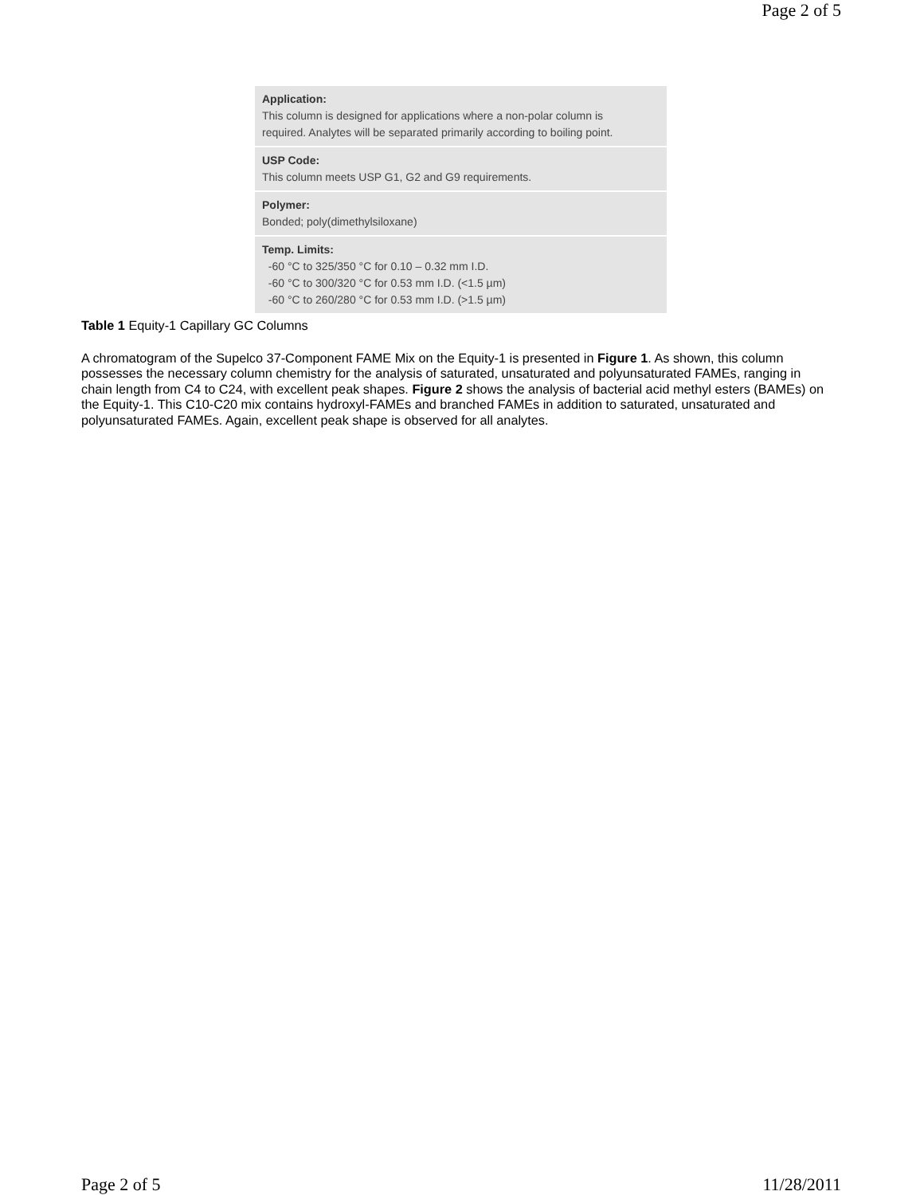Page 2 of 5
| Application: This column is designed for applications where a non-polar column is required. Analytes will be separated primarily according to boiling point. |
| USP Code: This column meets USP G1, G2 and G9 requirements. |
| Polymer: Bonded; poly(dimethylsiloxane) |
| Temp. Limits: -60 °C to 325/350 °C for 0.10 – 0.32 mm I.D. -60 °C to 300/320 °C for 0.53 mm I.D. (<1.5 µm) -60 °C to 260/280 °C for 0.53 mm I.D. (>1.5 µm) |
Table 1 Equity-1 Capillary GC Columns
A chromatogram of the Supelco 37-Component FAME Mix on the Equity-1 is presented in Figure 1. As shown, this column possesses the necessary column chemistry for the analysis of saturated, unsaturated and polyunsaturated FAMEs, ranging in chain length from C4 to C24, with excellent peak shapes. Figure 2 shows the analysis of bacterial acid methyl esters (BAMEs) on the Equity-1. This C10-C20 mix contains hydroxyl-FAMEs and branched FAMEs in addition to saturated, unsaturated and polyunsaturated FAMEs. Again, excellent peak shape is observed for all analytes.
Page 2 of 5 11/28/2011